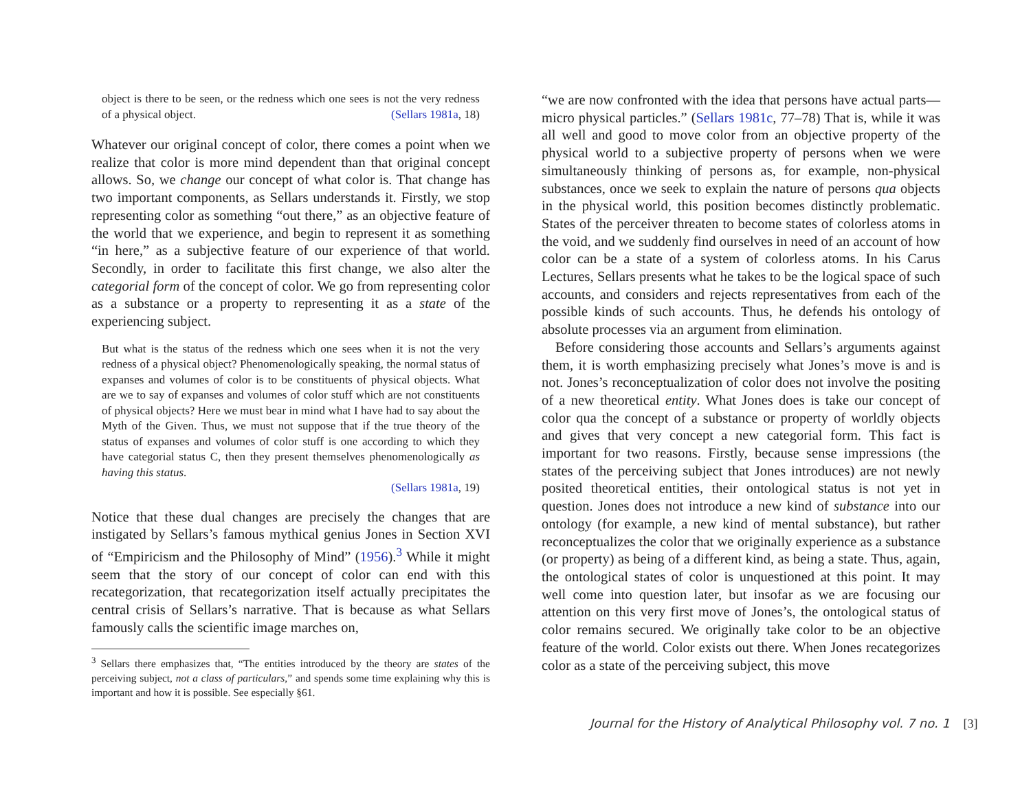object is there to be seen, or the redness which one sees is not the very redness of a physical object. (Sellars 1981a, 18)
Whatever our original concept of color, there comes a point when we realize that color is more mind dependent than that original concept allows. So, we change our concept of what color is. That change has two important components, as Sellars understands it. Firstly, we stop representing color as something “out there,” as an objective feature of the world that we experience, and begin to represent it as something “in here,” as a subjective feature of our experience of that world. Secondly, in order to facilitate this first change, we also alter the categorial form of the concept of color. We go from representing color as a substance or a property to representing it as a state of the experiencing subject.
But what is the status of the redness which one sees when it is not the very redness of a physical object? Phenomenologically speaking, the normal status of expanses and volumes of color is to be constituents of physical objects. What are we to say of expanses and volumes of color stuff which are not constituents of physical objects? Here we must bear in mind what I have had to say about the Myth of the Given. Thus, we must not suppose that if the true theory of the status of expanses and volumes of color stuff is one according to which they have categorial status C, then they present themselves phenomenologically as having this status.
(Sellars 1981a, 19)
Notice that these dual changes are precisely the changes that are instigated by Sellars’s famous mythical genius Jones in Section XVI of “Empiricism and the Philosophy of Mind” (1956).<sup>3</sup> While it might seem that the story of our concept of color can end with this recategorization, that recategorization itself actually precipitates the central crisis of Sellars’s narrative. That is because as what Sellars famously calls the scientific image marches on,
<sup>3</sup> Sellars there emphasizes that, “The entities introduced by the theory are states of the perceiving subject, not a class of particulars,” and spends some time explaining why this is important and how it is possible. See especially §61.
“we are now confronted with the idea that persons have actual parts—micro physical particles.” (Sellars 1981c, 77–78) That is, while it was all well and good to move color from an objective property of the physical world to a subjective property of persons when we were simultaneously thinking of persons as, for example, non-physical substances, once we seek to explain the nature of persons qua objects in the physical world, this position becomes distinctly problematic. States of the perceiver threaten to become states of colorless atoms in the void, and we suddenly find ourselves in need of an account of how color can be a state of a system of colorless atoms. In his Carus Lectures, Sellars presents what he takes to be the logical space of such accounts, and considers and rejects representatives from each of the possible kinds of such accounts. Thus, he defends his ontology of absolute processes via an argument from elimination.
Before considering those accounts and Sellars’s arguments against them, it is worth emphasizing precisely what Jones’s move is and is not. Jones’s reconceptualization of color does not involve the positing of a new theoretical entity. What Jones does is take our concept of color qua the concept of a substance or property of worldly objects and gives that very concept a new categorial form. This fact is important for two reasons. Firstly, because sense impressions (the states of the perceiving subject that Jones introduces) are not newly posited theoretical entities, their ontological status is not yet in question. Jones does not introduce a new kind of substance into our ontology (for example, a new kind of mental substance), but rather reconceptualizes the color that we originally experience as a substance (or property) as being of a different kind, as being a state. Thus, again, the ontological states of color is unquestioned at this point. It may well come into question later, but insofar as we are focusing our attention on this very first move of Jones’s, the ontological status of color remains secured. We originally take color to be an objective feature of the world. Color exists out there. When Jones recategorizes color as a state of the perceiving subject, this move
Journal for the History of Analytical Philosophy vol. 7 no. 1 [3]